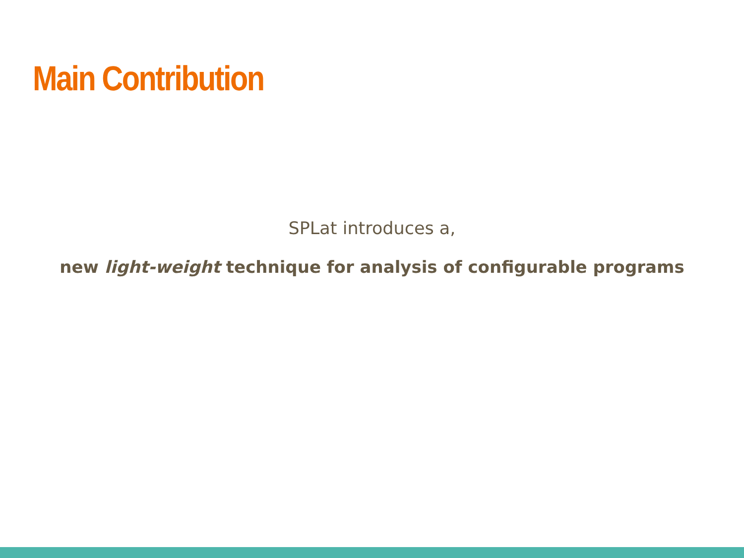Main Contribution
SPLat introduces a,
new light-weight technique for analysis of configurable programs